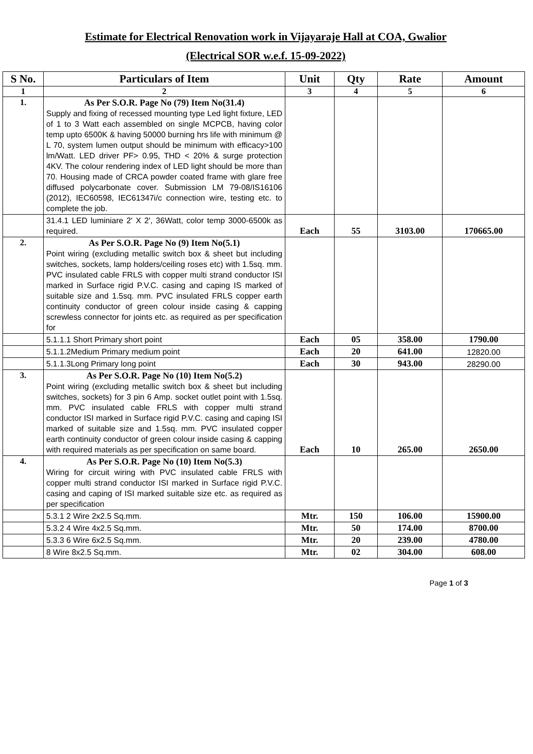Estimate for Electrical Renovation work in Vijayaraje Hall at COA, Gwalior
(Electrical SOR w.e.f. 15-09-2022)
| S No. | Particulars of Item | Unit | Qty | Rate | Amount |
| --- | --- | --- | --- | --- | --- |
| 1 | 2 | 3 | 4 | 5 | 6 |
| 1. | As Per S.O.R. Page No (79) Item No(31.4) Supply and fixing of recessed mounting type Led light fixture, LED of 1 to 3 Watt each assembled on single MCPCB, having color temp upto 6500K & having 50000 burning hrs life with minimum @ L 70, system lumen output should be minimum with efficacy>100 lm/Watt. LED driver PF> 0.95, THD < 20% & surge protection 4KV. The colour rendering index of LED light should be more than 70. Housing made of CRCA powder coated frame with glare free diffused polycarbonate cover. Submission LM 79-08/IS16106 (2012), IEC60598, IEC61347i/c connection wire, testing etc. to complete the job. | | | | |
| | 31.4.1 LED luminiare 2' X 2', 36Watt, color temp 3000-6500k as required. | Each | 55 | 3103.00 | 170665.00 |
| 2. | As Per S.O.R. Page No (9) Item No(5.1) Point wiring (excluding metallic switch box & sheet but including switches, sockets, lamp holders/ceiling roses etc) with 1.5sq. mm. PVC insulated cable FRLS with copper multi strand conductor ISI marked in Surface rigid P.V.C. casing and caping IS marked of suitable size and 1.5sq. mm. PVC insulated FRLS copper earth continuity conductor of green colour inside casing & capping screwless connector for joints etc. as required as per specification for | | | | |
| | 5.1.1.1 Short Primary short point | Each | 05 | 358.00 | 1790.00 |
| | 5.1.1.2Medium Primary medium point | Each | 20 | 641.00 | 12820.00 |
| | 5.1.1.3Long Primary long point | Each | 30 | 943.00 | 28290.00 |
| 3. | As Per S.O.R. Page No (10) Item No(5.2) Point wiring (excluding metallic switch box & sheet but including switches, sockets) for 3 pin 6 Amp. socket outlet point with 1.5sq. mm. PVC insulated cable FRLS with copper multi strand conductor ISI marked in Surface rigid P.V.C. casing and caping ISI marked of suitable size and 1.5sq. mm. PVC insulated copper earth continuity conductor of green colour inside casing & capping with required materials as per specification on same board. | Each | 10 | 265.00 | 2650.00 |
| 4. | As Per S.O.R. Page No (10) Item No(5.3) Wiring for circuit wiring with PVC insulated cable FRLS with copper multi strand conductor ISI marked in Surface rigid P.V.C. casing and caping of ISI marked suitable size etc. as required as per specification | | | | |
| | 5.3.1 2 Wire 2x2.5 Sq.mm. | Mtr. | 150 | 106.00 | 15900.00 |
| | 5.3.2 4 Wire 4x2.5 Sq.mm. | Mtr. | 50 | 174.00 | 8700.00 |
| | 5.3.3 6 Wire 6x2.5 Sq.mm. | Mtr. | 20 | 239.00 | 4780.00 |
| | 8 Wire 8x2.5 Sq.mm. | Mtr. | 02 | 304.00 | 608.00 |
Page 1 of 3